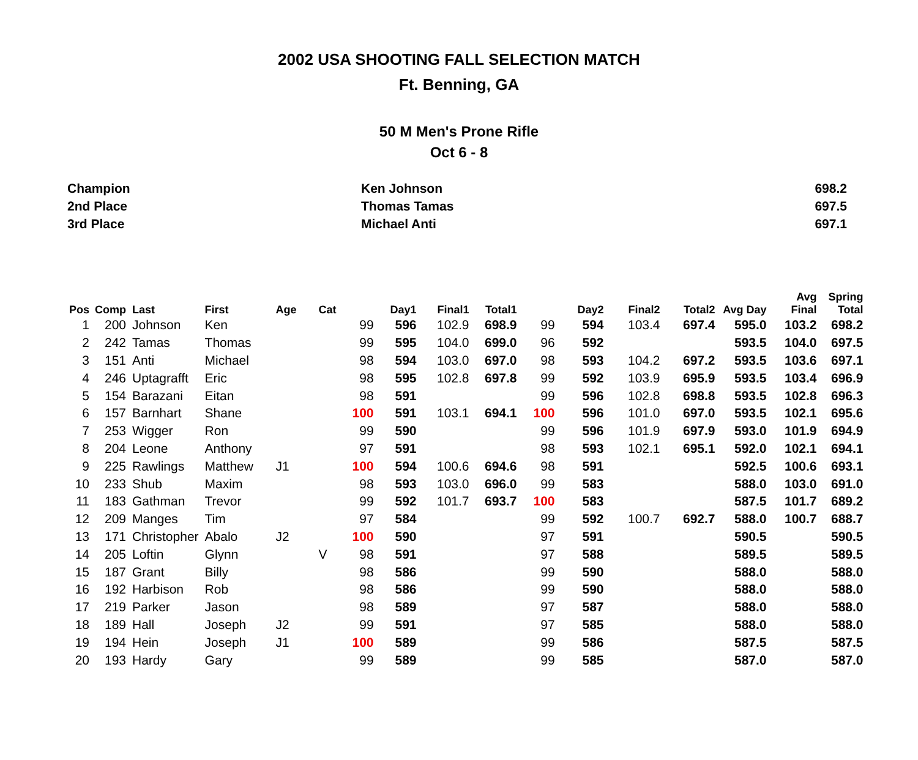2002 USA SHOOTING FALL SELECTION MATCH
Ft. Benning, GA
50 M Men's Prone Rifle
Oct 6 - 8
Champion Ken Johnson 698.2
2nd Place Thomas Tamas 697.5
3rd Place Michael Anti 697.1
| Pos | Comp | Last | First | Age | Cat | | Day1 | Final1 | Total1 | | Day2 | Final2 | Total2 | Avg Day | Avg Final | Spring Total |
| --- | --- | --- | --- | --- | --- | --- | --- | --- | --- | --- | --- | --- | --- | --- | --- | --- |
| 1 | 200 | Johnson | Ken | | | 99 | 596 | 102.9 | 698.9 | 99 | 594 | 103.4 | 697.4 | 595.0 | 103.2 | 698.2 |
| 2 | 242 | Tamas | Thomas | | | 99 | 595 | 104.0 | 699.0 | 96 | 592 | | | 593.5 | 104.0 | 697.5 |
| 3 | 151 | Anti | Michael | | | 98 | 594 | 103.0 | 697.0 | 98 | 593 | 104.2 | 697.2 | 593.5 | 103.6 | 697.1 |
| 4 | 246 | Uptagrafft | Eric | | | 98 | 595 | 102.8 | 697.8 | 99 | 592 | 103.9 | 695.9 | 593.5 | 103.4 | 696.9 |
| 5 | 154 | Barazani | Eitan | | | 98 | 591 | | | 99 | 596 | 102.8 | 698.8 | 593.5 | 102.8 | 696.3 |
| 6 | 157 | Barnhart | Shane | | | 100 | 591 | 103.1 | 694.1 | 100 | 596 | 101.0 | 697.0 | 593.5 | 102.1 | 695.6 |
| 7 | 253 | Wigger | Ron | | | 99 | 590 | | | 99 | 596 | 101.9 | 697.9 | 593.0 | 101.9 | 694.9 |
| 8 | 204 | Leone | Anthony | | | 97 | 591 | | | 98 | 593 | 102.1 | 695.1 | 592.0 | 102.1 | 694.1 |
| 9 | 225 | Rawlings | Matthew | J1 | | 100 | 594 | 100.6 | 694.6 | 98 | 591 | | | 592.5 | 100.6 | 693.1 |
| 10 | 233 | Shub | Maxim | | | 98 | 593 | 103.0 | 696.0 | 99 | 583 | | | 588.0 | 103.0 | 691.0 |
| 11 | 183 | Gathman | Trevor | | | 99 | 592 | 101.7 | 693.7 | 100 | 583 | | | 587.5 | 101.7 | 689.2 |
| 12 | 209 | Manges | Tim | | | 97 | 584 | | | 99 | 592 | 100.7 | 692.7 | 588.0 | 100.7 | 688.7 |
| 13 | 171 | Christopher | Abalo | J2 | | 100 | 590 | | | 97 | 591 | | | 590.5 | | 590.5 |
| 14 | 205 | Loftin | Glynn | | V | 98 | 591 | | | 97 | 588 | | | 589.5 | | 589.5 |
| 15 | 187 | Grant | Billy | | | 98 | 586 | | | 99 | 590 | | | 588.0 | | 588.0 |
| 16 | 192 | Harbison | Rob | | | 98 | 586 | | | 99 | 590 | | | 588.0 | | 588.0 |
| 17 | 219 | Parker | Jason | | | 98 | 589 | | | 97 | 587 | | | 588.0 | | 588.0 |
| 18 | 189 | Hall | Joseph | J2 | | 99 | 591 | | | 97 | 585 | | | 588.0 | | 588.0 |
| 19 | 194 | Hein | Joseph | J1 | | 100 | 589 | | | 99 | 586 | | | 587.5 | | 587.5 |
| 20 | 193 | Hardy | Gary | | | 99 | 589 | | | 99 | 585 | | | 587.0 | | 587.0 |